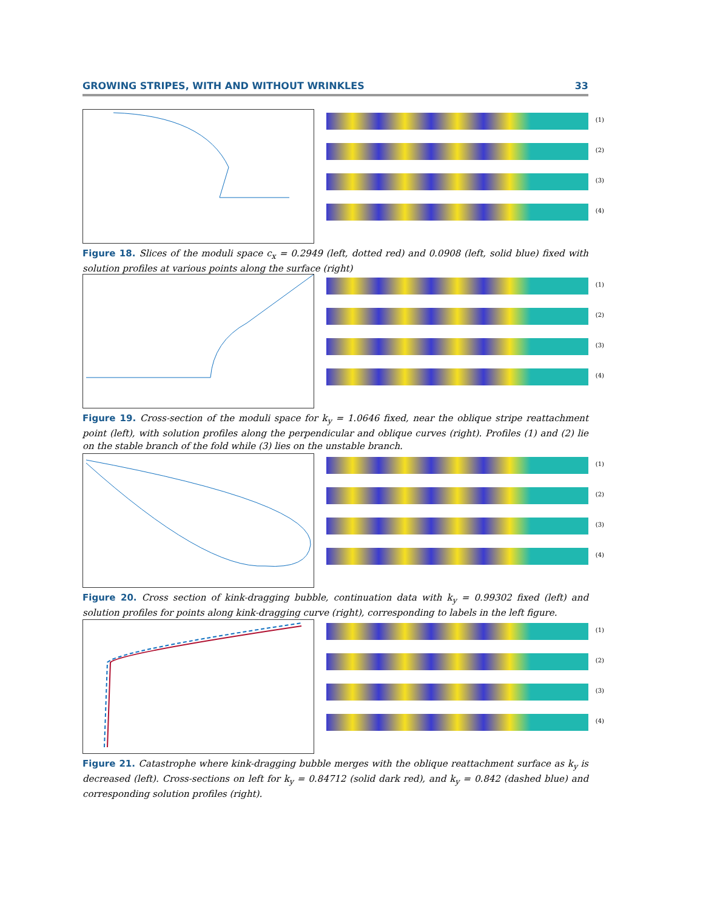GROWING STRIPES, WITH AND WITHOUT WRINKLES 33
(1)
(2)
(3)
(4)
Figure 18. Slices of the moduli space c<sub>x</sub> = 0.2949 (left, dotted red) and 0.0908 (left, solid blue) fixed with solution profiles at various points along the surface (right)
(1)
(2)
(3)
(4)
Figure 19. Cross-section of the moduli space for k<sub>y</sub> = 1.0646 fixed, near the oblique stripe reattachment point (left), with solution profiles along the perpendicular and oblique curves (right). Profiles (1) and (2) lie on the stable branch of the fold while (3) lies on the unstable branch.
(1)
(2)
(3)
(4)
Figure 20. Cross section of kink-dragging bubble, continuation data with k<sub>y</sub> = 0.99302 fixed (left) and solution profiles for points along kink-dragging curve (right), corresponding to labels in the left figure.
(1)
(2)
(3)
(4)
Figure 21. Catastrophe where kink-dragging bubble merges with the oblique reattachment surface as k<sub>y</sub> is decreased (left). Cross-sections on left for k<sub>y</sub> = 0.84712 (solid dark red), and k<sub>y</sub> = 0.842 (dashed blue) and corresponding solution profiles (right).